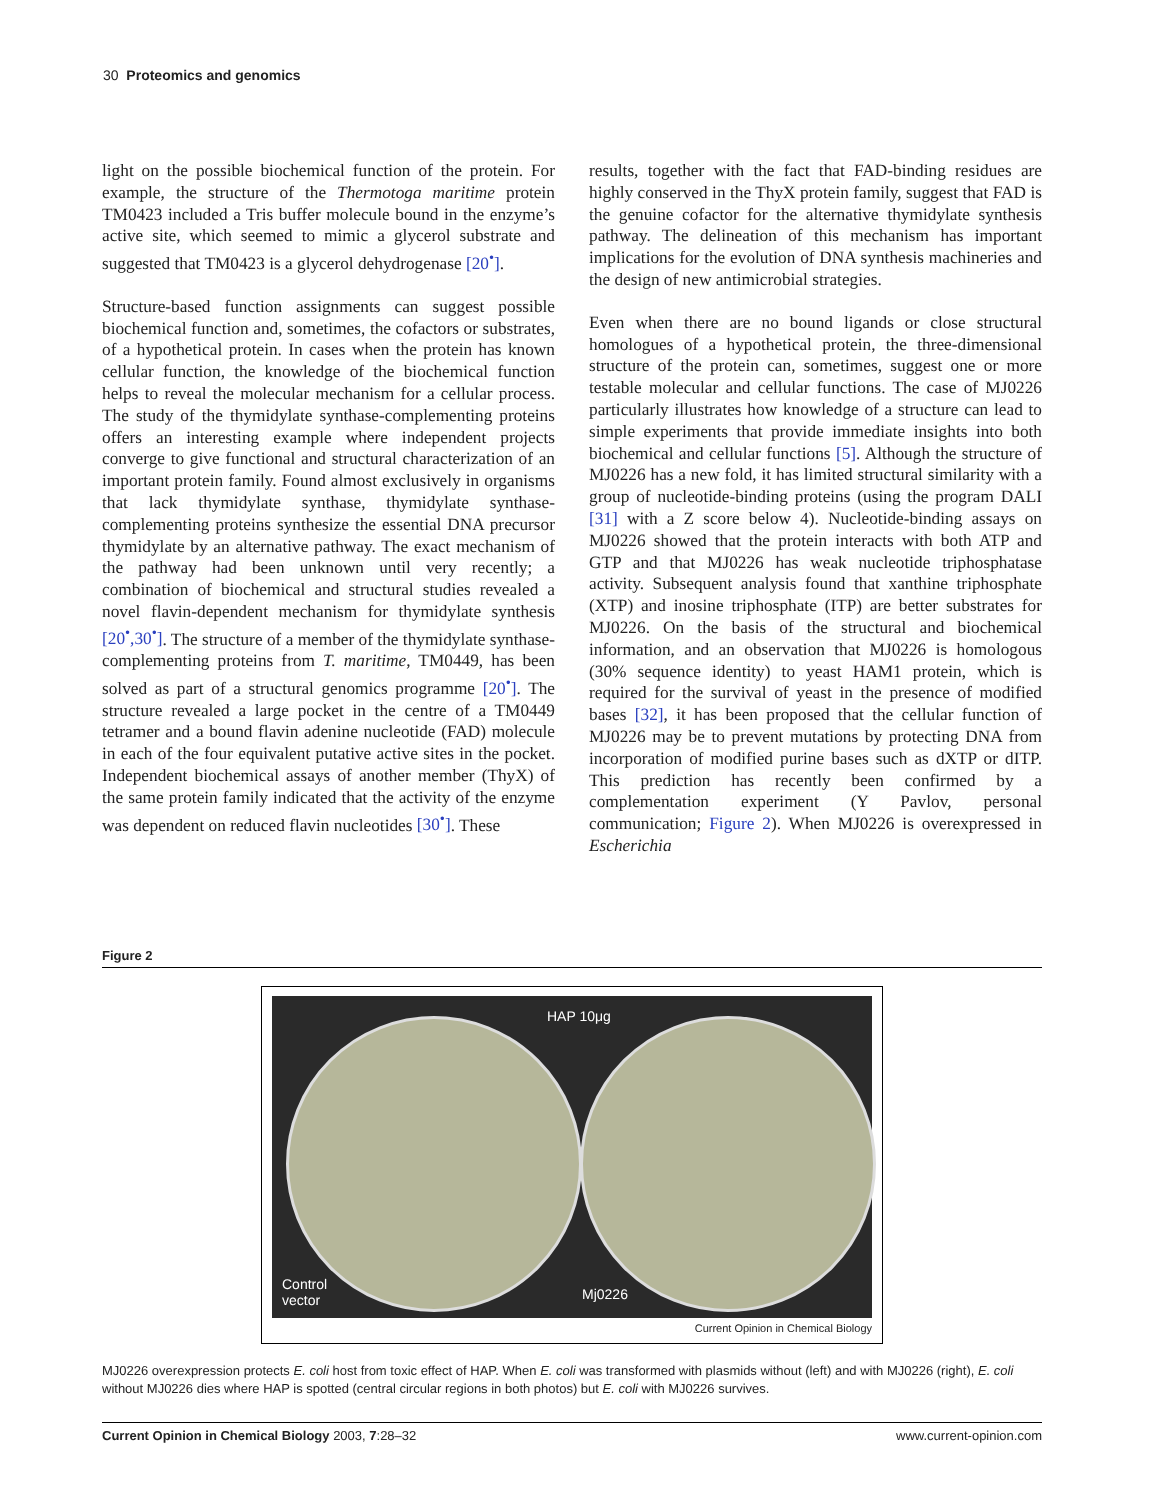30 Proteomics and genomics
light on the possible biochemical function of the protein. For example, the structure of the Thermotoga maritime protein TM0423 included a Tris buffer molecule bound in the enzyme’s active site, which seemed to mimic a glycerol substrate and suggested that TM0423 is a glycerol dehydrogenase [20<sup>•</sup>].
Structure-based function assignments can suggest possible biochemical function and, sometimes, the cofactors or substrates, of a hypothetical protein. In cases when the protein has known cellular function, the knowledge of the biochemical function helps to reveal the molecular mechanism for a cellular process. The study of the thymidylate synthase-complementing proteins offers an interesting example where independent projects converge to give functional and structural characterization of an important protein family. Found almost exclusively in organisms that lack thymidylate synthase, thymidylate synthase-complementing proteins synthesize the essential DNA precursor thymidylate by an alternative pathway. The exact mechanism of the pathway had been unknown until very recently; a combination of biochemical and structural studies revealed a novel flavin-dependent mechanism for thymidylate synthesis [20<sup>•</sup>,30<sup>•</sup>]. The structure of a member of the thymidylate synthase-complementing proteins from T. maritime, TM0449, has been solved as part of a structural genomics programme [20<sup>•</sup>]. The structure revealed a large pocket in the centre of a TM0449 tetramer and a bound flavin adenine nucleotide (FAD) molecule in each of the four equivalent putative active sites in the pocket. Independent biochemical assays of another member (ThyX) of the same protein family indicated that the activity of the enzyme was dependent on reduced flavin nucleotides [30<sup>•</sup>]. These
results, together with the fact that FAD-binding residues are highly conserved in the ThyX protein family, suggest that FAD is the genuine cofactor for the alternative thymidylate synthesis pathway. The delineation of this mechanism has important implications for the evolution of DNA synthesis machineries and the design of new antimicrobial strategies.
Even when there are no bound ligands or close structural homologues of a hypothetical protein, the three-dimensional structure of the protein can, sometimes, suggest one or more testable molecular and cellular functions. The case of MJ0226 particularly illustrates how knowledge of a structure can lead to simple experiments that provide immediate insights into both biochemical and cellular functions [5]. Although the structure of MJ0226 has a new fold, it has limited structural similarity with a group of nucleotide-binding proteins (using the program DALI [31] with a Z score below 4). Nucleotide-binding assays on MJ0226 showed that the protein interacts with both ATP and GTP and that MJ0226 has weak nucleotide triphosphatase activity. Subsequent analysis found that xanthine triphosphate (XTP) and inosine triphosphate (ITP) are better substrates for MJ0226. On the basis of the structural and biochemical information, and an observation that MJ0226 is homologous (30% sequence identity) to yeast HAM1 protein, which is required for the survival of yeast in the presence of modified bases [32], it has been proposed that the cellular function of MJ0226 may be to prevent mutations by protecting DNA from incorporation of modified purine bases such as dXTP or dITP. This prediction has recently been confirmed by a complementation experiment (Y Pavlov, personal communication; Figure 2). When MJ0226 is overexpressed in Escherichia
Figure 2
HAP 10μg
Control
vector
Mj0226
Current Opinion in Chemical Biology
MJ0226 overexpression protects E. coli host from toxic effect of HAP. When E. coli was transformed with plasmids without (left) and with MJ0226 (right), E. coli without MJ0226 dies where HAP is spotted (central circular regions in both photos) but E. coli with MJ0226 survives.
Current Opinion in Chemical Biology 2003, 7:28–32 www.current-opinion.com